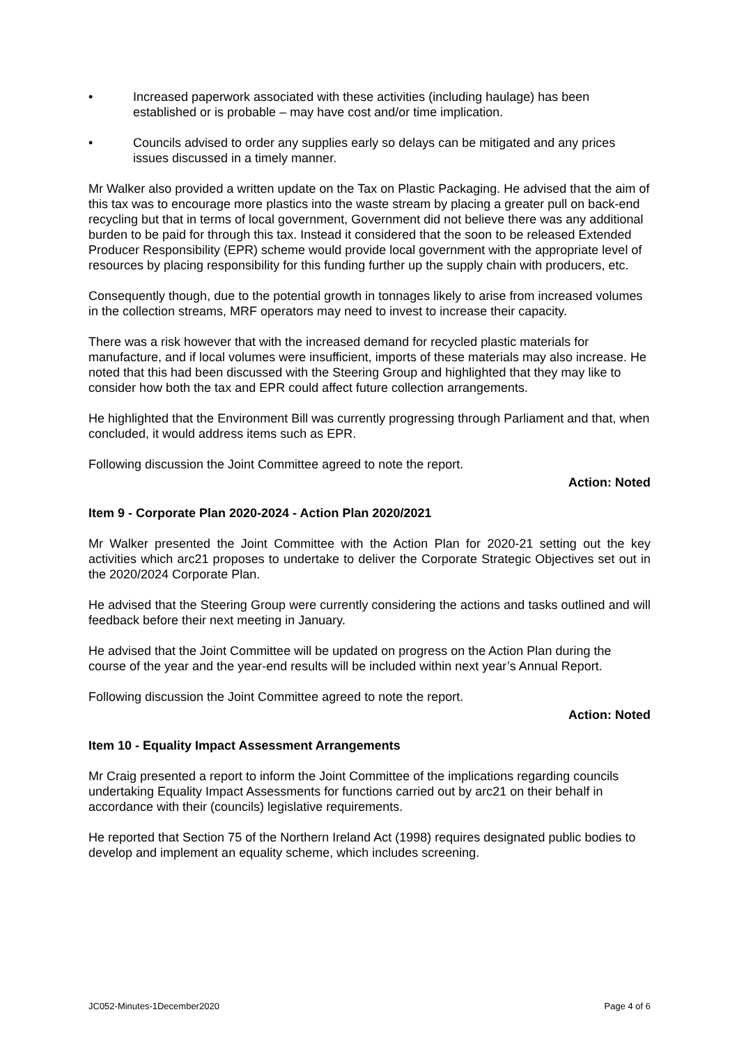• Increased paperwork associated with these activities (including haulage) has been established or is probable – may have cost and/or time implication.
• Councils advised to order any supplies early so delays can be mitigated and any prices issues discussed in a timely manner.
Mr Walker also provided a written update on the Tax on Plastic Packaging. He advised that the aim of this tax was to encourage more plastics into the waste stream by placing a greater pull on back-end recycling but that in terms of local government, Government did not believe there was any additional burden to be paid for through this tax. Instead it considered that the soon to be released Extended Producer Responsibility (EPR) scheme would provide local government with the appropriate level of resources by placing responsibility for this funding further up the supply chain with producers, etc.
Consequently though, due to the potential growth in tonnages likely to arise from increased volumes in the collection streams, MRF operators may need to invest to increase their capacity.
There was a risk however that with the increased demand for recycled plastic materials for manufacture, and if local volumes were insufficient, imports of these materials may also increase. He noted that this had been discussed with the Steering Group and highlighted that they may like to consider how both the tax and EPR could affect future collection arrangements.
He highlighted that the Environment Bill was currently progressing through Parliament and that, when concluded, it would address items such as EPR.
Following discussion the Joint Committee agreed to note the report.
Action: Noted
Item 9 - Corporate Plan 2020-2024 - Action Plan 2020/2021
Mr Walker presented the Joint Committee with the Action Plan for 2020-21 setting out the key activities which arc21 proposes to undertake to deliver the Corporate Strategic Objectives set out in the 2020/2024 Corporate Plan.
He advised that the Steering Group were currently considering the actions and tasks outlined and will feedback before their next meeting in January.
He advised that the Joint Committee will be updated on progress on the Action Plan during the course of the year and the year-end results will be included within next year’s Annual Report.
Following discussion the Joint Committee agreed to note the report.
Action: Noted
Item 10 - Equality Impact Assessment Arrangements
Mr Craig presented a report to inform the Joint Committee of the implications regarding councils undertaking Equality Impact Assessments for functions carried out by arc21 on their behalf in accordance with their (councils) legislative requirements.
He reported that Section 75 of the Northern Ireland Act (1998) requires designated public bodies to develop and implement an equality scheme, which includes screening.
JC052-Minutes-1December2020 Page 4 of 6